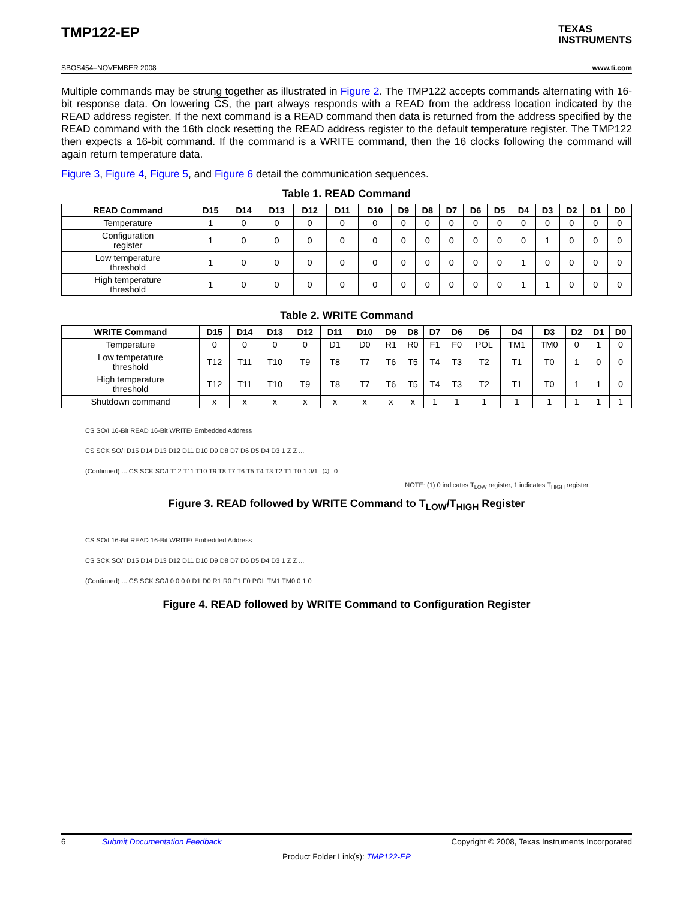TMP122-EP
TEXAS
INSTRUMENTS
SBOS454–NOVEMBER 2008 www.ti.com
Multiple commands may be strung together as illustrated in Figure 2. The TMP122 accepts commands alternating with 16-bit response data. On lowering CS, the part always responds with a READ from the address location indicated by the READ address register. If the next command is a READ command then data is returned from the address specified by the READ command with the 16th clock resetting the READ address register to the default temperature register. The TMP122 then expects a 16-bit command. If the command is a WRITE command, then the 16 clocks following the command will again return temperature data.
Figure 3, Figure 4, Figure 5, and Figure 6 detail the communication sequences.
Table 1. READ Command
| READ Command | D15 | D14 | D13 | D12 | D11 | D10 | D9 | D8 | D7 | D6 | D5 | D4 | D3 | D2 | D1 | D0 |
| --- | --- | --- | --- | --- | --- | --- | --- | --- | --- | --- | --- | --- | --- | --- | --- | --- |
| Temperature | 1 | 0 | 0 | 0 | 0 | 0 | 0 | 0 | 0 | 0 | 0 | 0 | 0 | 0 | 0 | 0 |
| Configuration register | 1 | 0 | 0 | 0 | 0 | 0 | 0 | 0 | 0 | 0 | 0 | 0 | 1 | 0 | 0 | 0 |
| Low temperature threshold | 1 | 0 | 0 | 0 | 0 | 0 | 0 | 0 | 0 | 0 | 0 | 1 | 0 | 0 | 0 | 0 |
| High temperature threshold | 1 | 0 | 0 | 0 | 0 | 0 | 0 | 0 | 0 | 0 | 0 | 1 | 1 | 0 | 0 | 0 |
Table 2. WRITE Command
| WRITE Command | D15 | D14 | D13 | D12 | D11 | D10 | D9 | D8 | D7 | D6 | D5 | D4 | D3 | D2 | D1 | D0 |
| --- | --- | --- | --- | --- | --- | --- | --- | --- | --- | --- | --- | --- | --- | --- | --- | --- |
| Temperature | 0 | 0 | 0 | 0 | D1 | D0 | R1 | R0 | F1 | F0 | POL | TM1 | TM0 | 0 | 1 | 0 |
| Low temperature threshold | T12 | T11 | T10 | T9 | T8 | T7 | T6 | T5 | T4 | T3 | T2 | T1 | T0 | 1 | 0 | 0 |
| High temperature threshold | T12 | T11 | T10 | T9 | T8 | T7 | T6 | T5 | T4 | T3 | T2 | T1 | T0 | 1 | 1 | 0 |
| Shutdown command | x | x | x | x | x | x | x | x | 1 | 1 | 1 | 1 | 1 | 1 | 1 | 1 |
CS SO/I 16-Bit READ 16-Bit WRITE/ Embedded Address
CS SCK SO/I D15 D14 D13 D12 D11 D10 D9 D8 D7 D6 D5 D4 D3 1 Z Z ...
(Continued) ... CS SCK SO/I T12 T11 T10 T9 T8 T7 T6 T5 T4 T3 T2 T1 T0 1 0/1<sup>(1)</sup> 0
NOTE: (1) 0 indicates T<sub>LOW</sub> register, 1 indicates T<sub>HIGH</sub> register.
Figure 3. READ followed by WRITE Command to T<sub>LOW</sub>/T<sub>HIGH</sub> Register
CS SO/I 16-Bit READ 16-Bit WRITE/ Embedded Address
CS SCK SO/I D15 D14 D13 D12 D11 D10 D9 D8 D7 D6 D5 D4 D3 1 Z Z ...
(Continued) ... CS SCK SO/I 0 0 0 0 D1 D0 R1 R0 F1 F0 POL TM1 TM0 0 1 0
Figure 4. READ followed by WRITE Command to Configuration Register
6 Submit Documentation Feedback Copyright © 2008, Texas Instruments Incorporated
Product Folder Link(s): TMP122-EP